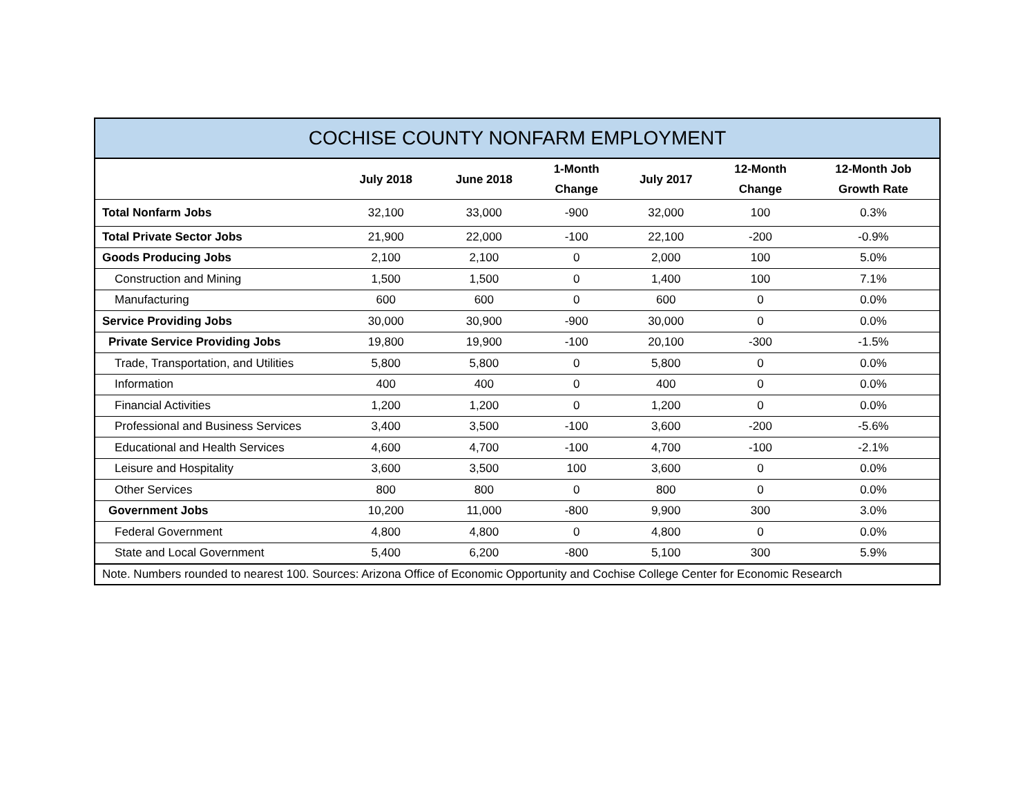| COCHISE COUNTY NONFARM EMPLOYMENT | | | | | | |
| --- | --- | --- | --- | --- | --- | --- |
| | July 2018 | June 2018 | 1-Month Change | July 2017 | 12-Month Change | 12-Month Job Growth Rate |
| Total Nonfarm Jobs | 32,100 | 33,000 | -900 | 32,000 | 100 | 0.3% |
| Total Private Sector Jobs | 21,900 | 22,000 | -100 | 22,100 | -200 | -0.9% |
| Goods Producing Jobs | 2,100 | 2,100 | 0 | 2,000 | 100 | 5.0% |
| Construction and Mining | 1,500 | 1,500 | 0 | 1,400 | 100 | 7.1% |
| Manufacturing | 600 | 600 | 0 | 600 | 0 | 0.0% |
| Service Providing Jobs | 30,000 | 30,900 | -900 | 30,000 | 0 | 0.0% |
| Private Service Providing Jobs | 19,800 | 19,900 | -100 | 20,100 | -300 | -1.5% |
| Trade, Transportation, and Utilities | 5,800 | 5,800 | 0 | 5,800 | 0 | 0.0% |
| Information | 400 | 400 | 0 | 400 | 0 | 0.0% |
| Financial Activities | 1,200 | 1,200 | 0 | 1,200 | 0 | 0.0% |
| Professional and Business Services | 3,400 | 3,500 | -100 | 3,600 | -200 | -5.6% |
| Educational and Health Services | 4,600 | 4,700 | -100 | 4,700 | -100 | -2.1% |
| Leisure and Hospitality | 3,600 | 3,500 | 100 | 3,600 | 0 | 0.0% |
| Other Services | 800 | 800 | 0 | 800 | 0 | 0.0% |
| Government Jobs | 10,200 | 11,000 | -800 | 9,900 | 300 | 3.0% |
| Federal Government | 4,800 | 4,800 | 0 | 4,800 | 0 | 0.0% |
| State and Local Government | 5,400 | 6,200 | -800 | 5,100 | 300 | 5.9% |
Note. Numbers rounded to nearest 100. Sources: Arizona Office of Economic Opportunity and Cochise College Center for Economic Research